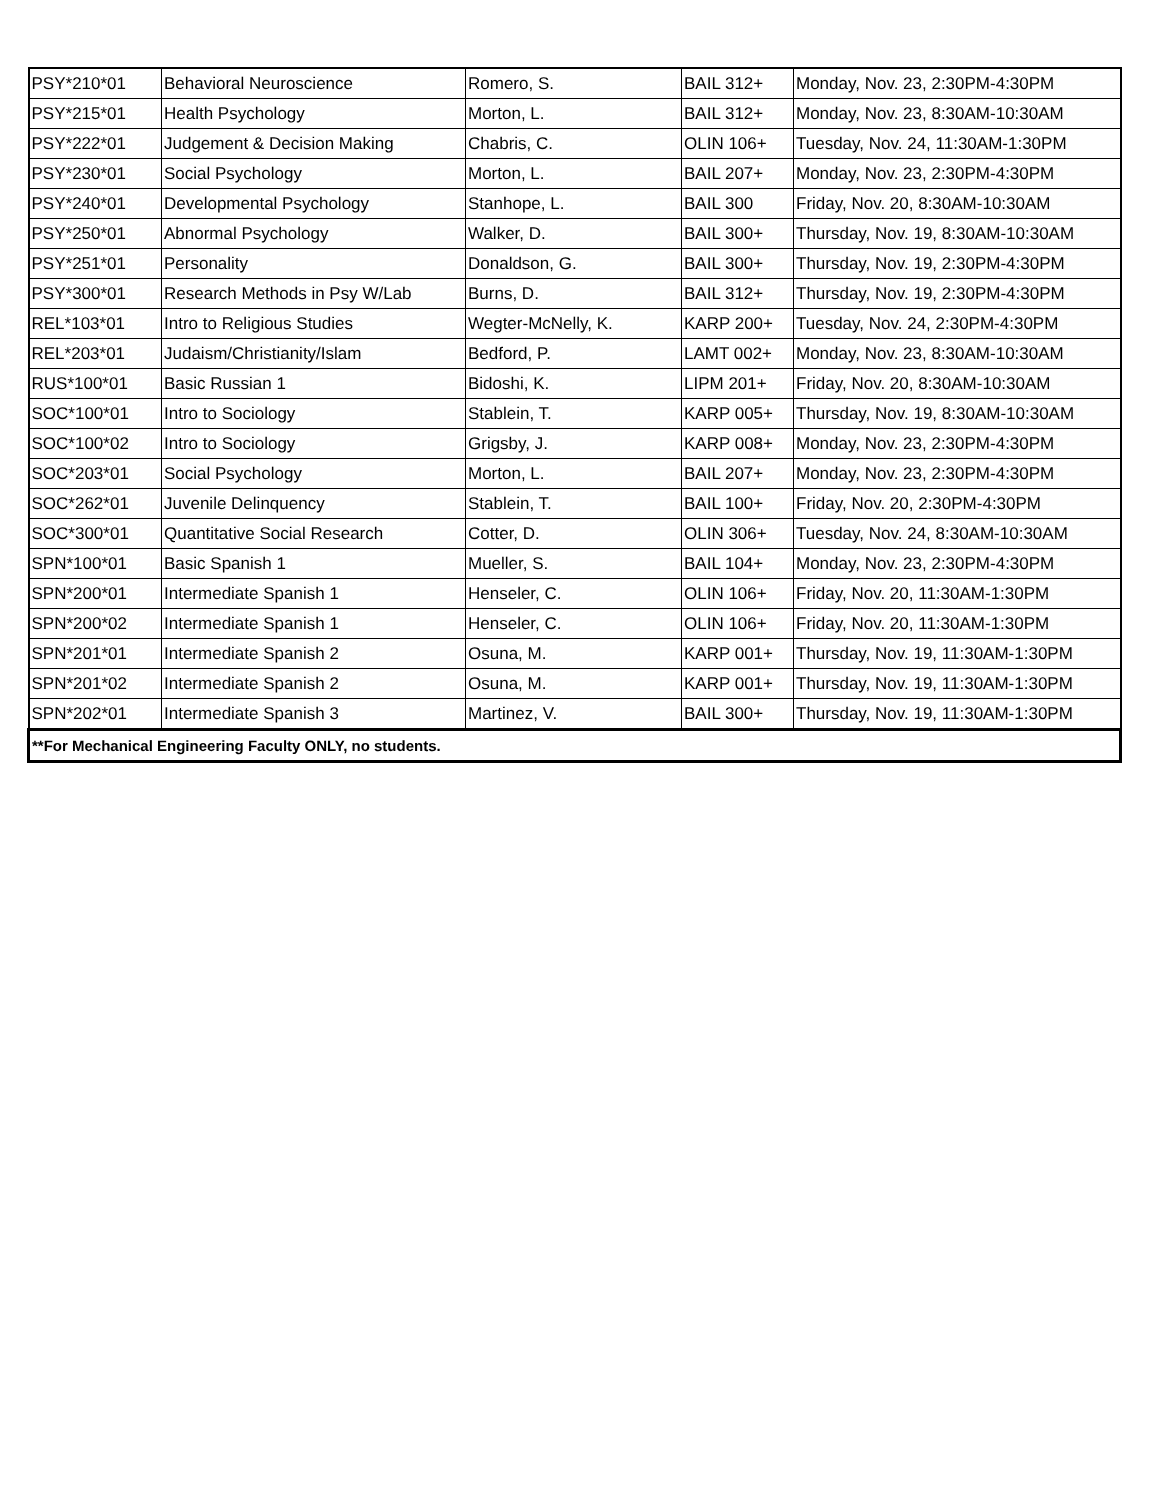| PSY*210*01 | Behavioral Neuroscience | Romero, S. | BAIL 312+ | Monday, Nov. 23, 2:30PM-4:30PM |
| PSY*215*01 | Health Psychology | Morton, L. | BAIL 312+ | Monday, Nov. 23, 8:30AM-10:30AM |
| PSY*222*01 | Judgement & Decision Making | Chabris, C. | OLIN 106+ | Tuesday, Nov. 24, 11:30AM-1:30PM |
| PSY*230*01 | Social Psychology | Morton, L. | BAIL 207+ | Monday, Nov. 23, 2:30PM-4:30PM |
| PSY*240*01 | Developmental Psychology | Stanhope, L. | BAIL 300 | Friday, Nov. 20, 8:30AM-10:30AM |
| PSY*250*01 | Abnormal Psychology | Walker, D. | BAIL 300+ | Thursday, Nov. 19, 8:30AM-10:30AM |
| PSY*251*01 | Personality | Donaldson, G. | BAIL 300+ | Thursday, Nov. 19, 2:30PM-4:30PM |
| PSY*300*01 | Research Methods in Psy W/Lab | Burns, D. | BAIL 312+ | Thursday, Nov. 19, 2:30PM-4:30PM |
| REL*103*01 | Intro to Religious Studies | Wegter-McNelly, K. | KARP 200+ | Tuesday, Nov. 24, 2:30PM-4:30PM |
| REL*203*01 | Judaism/Christianity/Islam | Bedford, P. | LAMT 002+ | Monday, Nov. 23, 8:30AM-10:30AM |
| RUS*100*01 | Basic Russian 1 | Bidoshi, K. | LIPM 201+ | Friday, Nov. 20, 8:30AM-10:30AM |
| SOC*100*01 | Intro to Sociology | Stablein, T. | KARP 005+ | Thursday, Nov. 19, 8:30AM-10:30AM |
| SOC*100*02 | Intro to Sociology | Grigsby, J. | KARP 008+ | Monday, Nov. 23, 2:30PM-4:30PM |
| SOC*203*01 | Social Psychology | Morton, L. | BAIL 207+ | Monday, Nov. 23, 2:30PM-4:30PM |
| SOC*262*01 | Juvenile Delinquency | Stablein, T. | BAIL 100+ | Friday, Nov. 20, 2:30PM-4:30PM |
| SOC*300*01 | Quantitative Social Research | Cotter, D. | OLIN 306+ | Tuesday, Nov. 24, 8:30AM-10:30AM |
| SPN*100*01 | Basic Spanish 1 | Mueller, S. | BAIL 104+ | Monday, Nov. 23, 2:30PM-4:30PM |
| SPN*200*01 | Intermediate Spanish 1 | Henseler, C. | OLIN 106+ | Friday, Nov. 20, 11:30AM-1:30PM |
| SPN*200*02 | Intermediate Spanish 1 | Henseler, C. | OLIN 106+ | Friday, Nov. 20, 11:30AM-1:30PM |
| SPN*201*01 | Intermediate Spanish 2 | Osuna, M. | KARP 001+ | Thursday, Nov. 19, 11:30AM-1:30PM |
| SPN*201*02 | Intermediate Spanish 2 | Osuna, M. | KARP 001+ | Thursday, Nov. 19, 11:30AM-1:30PM |
| SPN*202*01 | Intermediate Spanish 3 | Martinez, V. | BAIL 300+ | Thursday, Nov. 19, 11:30AM-1:30PM |
| **For Mechanical Engineering Faculty ONLY, no students. | | | | |